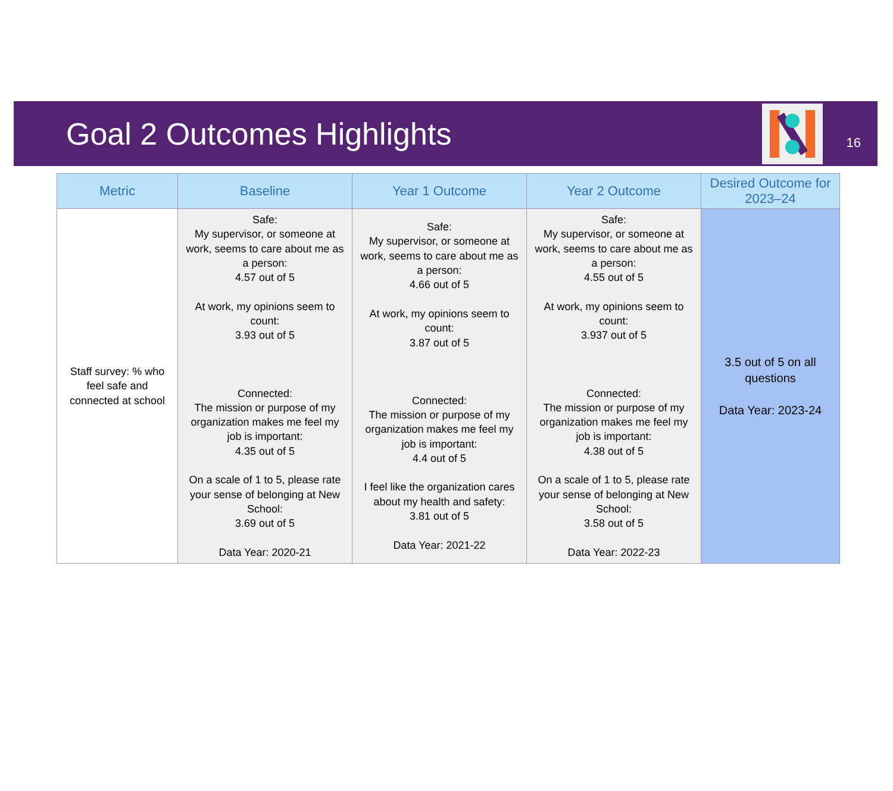Goal 2 Outcomes Highlights
16
| Metric | Baseline | Year 1 Outcome | Year 2 Outcome | Desired Outcome for 2023–24 |
| --- | --- | --- | --- | --- |
| Staff survey: % who feel safe and connected at school | Safe: My supervisor, or someone at work, seems to care about me as a person: 4.57 out of 5 At work, my opinions seem to count: 3.93 out of 5 Connected: The mission or purpose of my organization makes me feel my job is important: 4.35 out of 5 On a scale of 1 to 5, please rate your sense of belonging at New School: 3.69 out of 5 Data Year: 2020-21 | Safe: My supervisor, or someone at work, seems to care about me as a person: 4.66 out of 5 At work, my opinions seem to count: 3.87 out of 5 Connected: The mission or purpose of my organization makes me feel my job is important: 4.4 out of 5 I feel like the organization cares about my health and safety: 3.81 out of 5 Data Year: 2021-22 | Safe: My supervisor, or someone at work, seems to care about me as a person: 4.55 out of 5 At work, my opinions seem to count: 3.937 out of 5 Connected: The mission or purpose of my organization makes me feel my job is important: 4.38 out of 5 On a scale of 1 to 5, please rate your sense of belonging at New School: 3.58 out of 5 Data Year: 2022-23 | 3.5 out of 5 on all questions Data Year: 2023-24 |